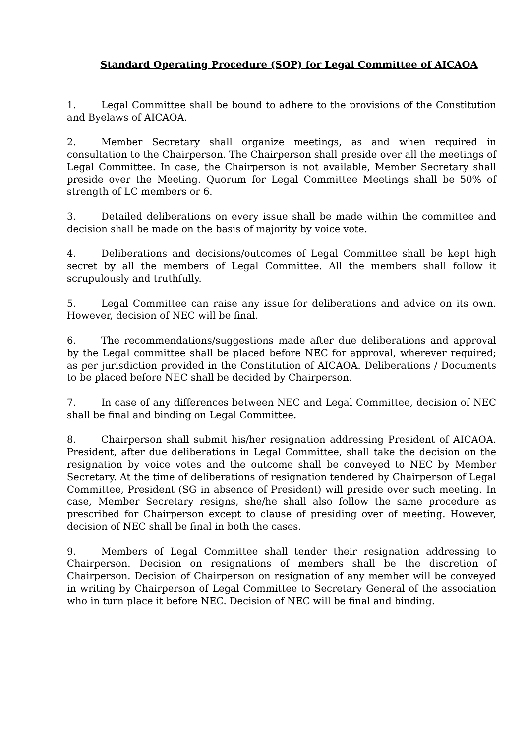Standard Operating Procedure (SOP) for Legal Committee of AICAOA
1. Legal Committee shall be bound to adhere to the provisions of the Constitution and Byelaws of AICAOA.
2. Member Secretary shall organize meetings, as and when required in consultation to the Chairperson. The Chairperson shall preside over all the meetings of Legal Committee. In case, the Chairperson is not available, Member Secretary shall preside over the Meeting. Quorum for Legal Committee Meetings shall be 50% of strength of LC members or 6.
3. Detailed deliberations on every issue shall be made within the committee and decision shall be made on the basis of majority by voice vote.
4. Deliberations and decisions/outcomes of Legal Committee shall be kept high secret by all the members of Legal Committee. All the members shall follow it scrupulously and truthfully.
5. Legal Committee can raise any issue for deliberations and advice on its own. However, decision of NEC will be final.
6. The recommendations/suggestions made after due deliberations and approval by the Legal committee shall be placed before NEC for approval, wherever required; as per jurisdiction provided in the Constitution of AICAOA. Deliberations / Documents to be placed before NEC shall be decided by Chairperson.
7. In case of any differences between NEC and Legal Committee, decision of NEC shall be final and binding on Legal Committee.
8. Chairperson shall submit his/her resignation addressing President of AICAOA. President, after due deliberations in Legal Committee, shall take the decision on the resignation by voice votes and the outcome shall be conveyed to NEC by Member Secretary. At the time of deliberations of resignation tendered by Chairperson of Legal Committee, President (SG in absence of President) will preside over such meeting. In case, Member Secretary resigns, she/he shall also follow the same procedure as prescribed for Chairperson except to clause of presiding over of meeting. However, decision of NEC shall be final in both the cases.
9. Members of Legal Committee shall tender their resignation addressing to Chairperson. Decision on resignations of members shall be the discretion of Chairperson. Decision of Chairperson on resignation of any member will be conveyed in writing by Chairperson of Legal Committee to Secretary General of the association who in turn place it before NEC. Decision of NEC will be final and binding.